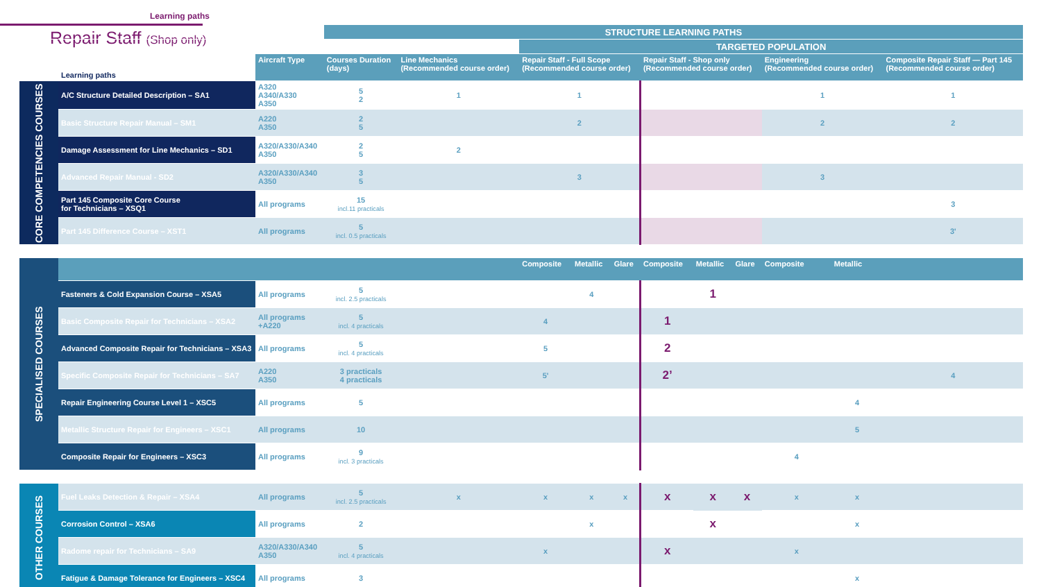Learning paths
Repair Staff (Shop only)
| | | | STRUCTURE LEARNING PATHS | | | | | | | | | | |
| | | | | | TARGETED POPULATION | | | | | | | | |
| | Learning paths | Aircraft Type | Courses Duration (days) | Line Mechanics (Recommended course order) | Repair Staff - Full Scope (Recommended course order) | | | Repair Staff - Shop only (Recommended course order) | | | Engineering (Recommended course order) | | Composite Repair Staff — Part 145 (Recommended course order) |
| CORE COMPETENCIES COURSES | A/C Structure Detailed Description – SA1 | A320 A340/A330 A350 | 5 2 | 1 | 1 | | | | | | 1 | | 1 |
| | Basic Structure Repair Manual – SM1 | A220 A350 | 2 5 | | 2 | | | | | | 2 | | 2 |
| | Damage Assessment for Line Mechanics – SD1 | A320/A330/A340 A350 | 2 5 | 2 | | | | | | | | | |
| | Advanced Repair Manual - SD2 | A320/A330/A340 A350 | 3 5 | | 3 | | | | | | 3 | | |
| | Part 145 Composite Core Course for Technicians – XSQ1 | All programs | 15 incl.11 practicals | | | | | | | | | | 3 |
| | Part 145 Difference Course – XST1 | All programs | 5 incl. 0.5 practicals | | | | | | | | | | 3' |
| SPECIALISED COURSES | | | | | Composite | Metallic | Glare | Composite | Metallic | Glare | Composite | Metallic | |
| | Fasteners & Cold Expansion Course – XSA5 | All programs | 5 incl. 2.5 practicals | | | 4 | | | 1 | | | | |
| | Basic Composite Repair for Technicians – XSA2 | All programs +A220 | 5 incl. 4 practicals | | 4 | | | 1 | | | | | |
| | Advanced Composite Repair for Technicians – XSA3 | All programs | 5 incl. 4 practicals | | 5 | | | 2 | | | | | |
| | Specific Composite Repair for Technicians – SA7 | A220 A350 | 3 practicals 4 practicals | | 5' | | | 2’ | | | | | 4 |
| | Repair Engineering Course Level 1 – XSC5 | All programs | 5 | | | | | | | | | 4 | |
| | Metallic Structure Repair for Engineers – XSC1 | All programs | 10 | | | | | | | | | 5 | |
| | Composite Repair for Engineers – XSC3 | All programs | 9 incl. 3 practicals | | | | | | | | 4 | | |
| OTHER COURSES | Fuel Leaks Detection & Repair – XSA4 | All programs | 5 incl. 2.5 practicals | x | x | x | x | x | x | x | x | x | |
| | Corrosion Control – XSA6 | All programs | 2 | | | x | | | x | | | x | |
| | Radome repair for Technicians – SA9 | A320/A330/A340 A350 | 5 incl. 4 practicals | | x | | | x | | | x | | |
| | Fatigue & Damage Tolerance for Engineers – XSC4 | All programs | 3 | | | | | | | | | x | |